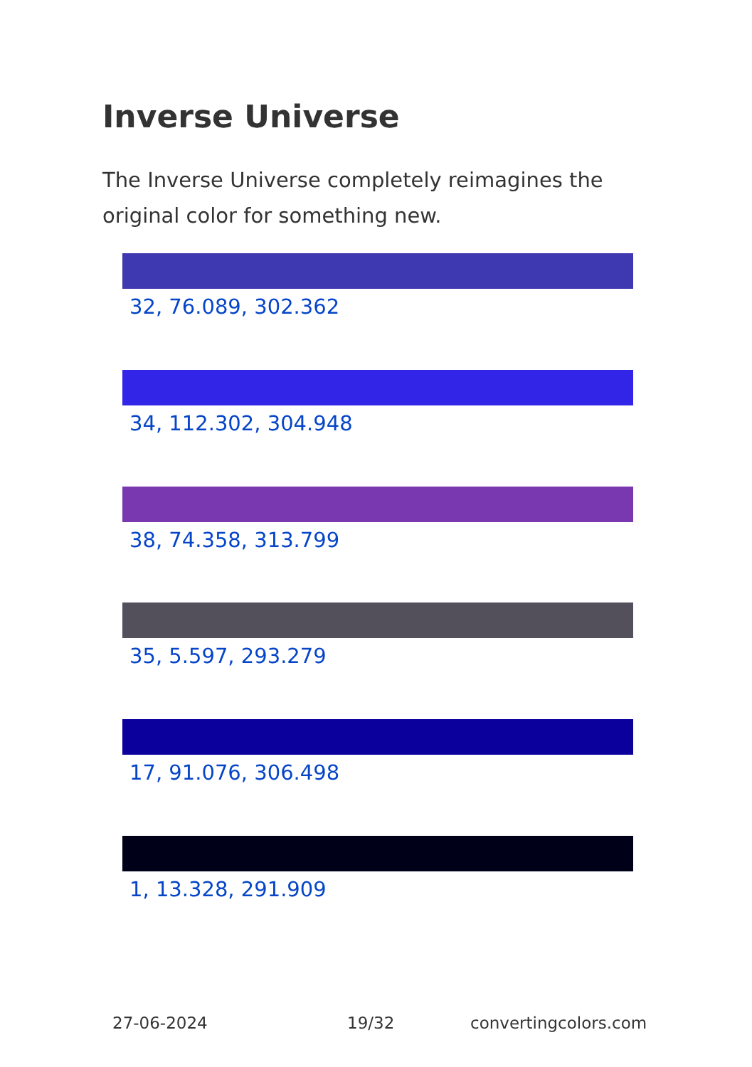Inverse Universe
The Inverse Universe completely reimagines the original color for something new.
32, 76.089, 302.362
34, 112.302, 304.948
38, 74.358, 313.799
35, 5.597, 293.279
17, 91.076, 306.498
1, 13.328, 291.909
27-06-2024 19/32 convertingcolors.com